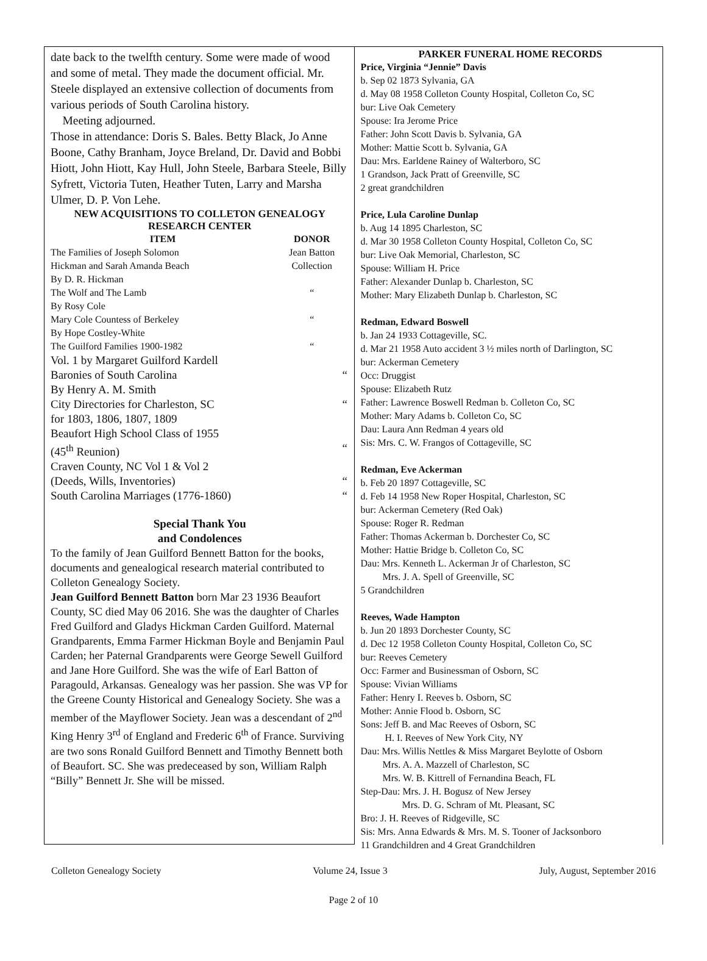date back to the twelfth century. Some were made of wood and some of metal. They made the document official. Mr. Steele displayed an extensive collection of documents from various periods of South Carolina history.
Meeting adjourned.
Those in attendance: Doris S. Bales. Betty Black, Jo Anne Boone, Cathy Branham, Joyce Breland, Dr. David and Bobbi Hiott, John Hiott, Kay Hull, John Steele, Barbara Steele, Billy Syfrett, Victoria Tuten, Heather Tuten, Larry and Marsha Ulmer, D. P. Von Lehe.
NEW ACQUISITIONS TO COLLETON GENEALOGY RESEARCH CENTER
| ITEM | DONOR |
| --- | --- |
| The Families of Joseph Solomon | Jean Batton |
| Hickman and Sarah Amanda Beach | Collection |
| By D. R. Hickman | |
| The Wolf and The Lamb | “ |
| By Rosy Cole | |
| Mary Cole Countess of Berkeley | “ |
| By Hope Costley-White | |
| The Guilford Families 1900-1982 | “ |
| Vol. 1 by Margaret Guilford Kardell | |
| Baronies of South Carolina | “ |
| By Henry A. M. Smith | |
| City Directories for Charleston, SC | “ |
| for 1803, 1806, 1807, 1809 | |
| Beaufort High School Class of 1955 | |
| (45<sup>th</sup> Reunion) | “ |
| Craven County, NC Vol 1 & Vol 2 | |
| (Deeds, Wills, Inventories) | “ |
| South Carolina Marriages (1776-1860) | “ |
Special Thank You
and Condolences
To the family of Jean Guilford Bennett Batton for the books, documents and genealogical research material contributed to Colleton Genealogy Society.
Jean Guilford Bennett Batton born Mar 23 1936 Beaufort County, SC died May 06 2016. She was the daughter of Charles Fred Guilford and Gladys Hickman Carden Guilford. Maternal Grandparents, Emma Farmer Hickman Boyle and Benjamin Paul Carden; her Paternal Grandparents were George Sewell Guilford and Jane Hore Guilford. She was the wife of Earl Batton of Paragould, Arkansas. Genealogy was her passion. She was VP for the Greene County Historical and Genealogy Society. She was a member of the Mayflower Society. Jean was a descendant of 2<sup>nd</sup> King Henry 3<sup>rd</sup> of England and Frederic 6<sup>th</sup> of France. Surviving are two sons Ronald Guilford Bennett and Timothy Bennett both of Beaufort. SC. She was predeceased by son, William Ralph “Billy” Bennett Jr. She will be missed.
PARKER FUNERAL HOME RECORDS
Price, Virginia “Jennie” Davis
b. Sep 02 1873 Sylvania, GA
d. May 08 1958 Colleton County Hospital, Colleton Co, SC
bur: Live Oak Cemetery
Spouse: Ira Jerome Price
Father: John Scott Davis b. Sylvania, GA
Mother: Mattie Scott b. Sylvania, GA
Dau: Mrs. Earldene Rainey of Walterboro, SC
1 Grandson, Jack Pratt of Greenville, SC
2 great grandchildren
Price, Lula Caroline Dunlap
b. Aug 14 1895 Charleston, SC
d. Mar 30 1958 Colleton County Hospital, Colleton Co, SC
bur: Live Oak Memorial, Charleston, SC
Spouse: William H. Price
Father: Alexander Dunlap b. Charleston, SC
Mother: Mary Elizabeth Dunlap b. Charleston, SC
Redman, Edward Boswell
b. Jan 24 1933 Cottageville, SC.
d. Mar 21 1958 Auto accident 3 ½ miles north of Darlington, SC
bur: Ackerman Cemetery
Occ: Druggist
Spouse: Elizabeth Rutz
Father: Lawrence Boswell Redman b. Colleton Co, SC
Mother: Mary Adams b. Colleton Co, SC
Dau: Laura Ann Redman 4 years old
Sis: Mrs. C. W. Frangos of Cottageville, SC
Redman, Eve Ackerman
b. Feb 20 1897 Cottageville, SC
d. Feb 14 1958 New Roper Hospital, Charleston, SC
bur: Ackerman Cemetery (Red Oak)
Spouse: Roger R. Redman
Father: Thomas Ackerman b. Dorchester Co, SC
Mother: Hattie Bridge b. Colleton Co, SC
Dau: Mrs. Kenneth L. Ackerman Jr of Charleston, SC
Mrs. J. A. Spell of Greenville, SC
5 Grandchildren
Reeves, Wade Hampton
b. Jun 20 1893 Dorchester County, SC
d. Dec 12 1958 Colleton County Hospital, Colleton Co, SC
bur: Reeves Cemetery
Occ: Farmer and Businessman of Osborn, SC
Spouse: Vivian Williams
Father: Henry I. Reeves b. Osborn, SC
Mother: Annie Flood b. Osborn, SC
Sons: Jeff B. and Mac Reeves of Osborn, SC
H. I. Reeves of New York City, NY
Dau: Mrs. Willis Nettles & Miss Margaret Beylotte of Osborn
Mrs. A. A. Mazzell of Charleston, SC
Mrs. W. B. Kittrell of Fernandina Beach, FL
Step-Dau: Mrs. J. H. Bogusz of New Jersey
Mrs. D. G. Schram of Mt. Pleasant, SC
Bro: J. H. Reeves of Ridgeville, SC
Sis: Mrs. Anna Edwards & Mrs. M. S. Tooner of Jacksonboro
11 Grandchildren and 4 Great Grandchildren
Colleton Genealogy Society Volume 24, Issue 3 July, August, September 2016
Page 2 of 10